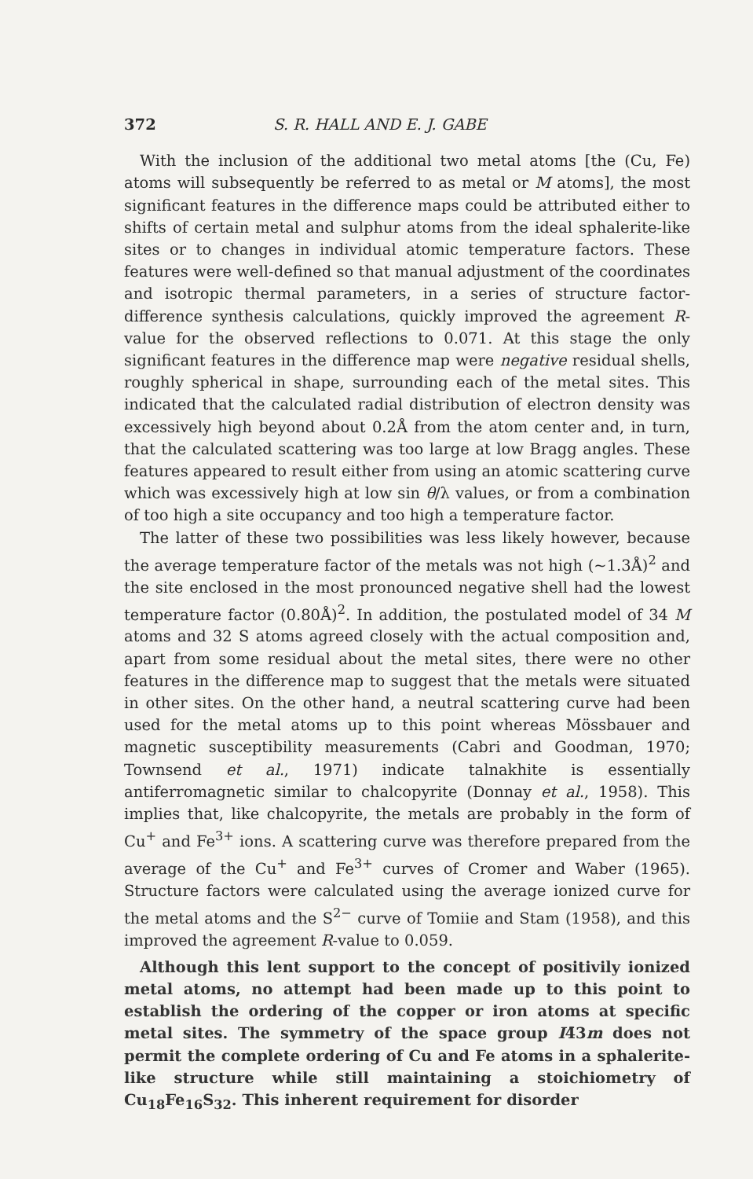372 S. R. HALL AND E. J. GABE
With the inclusion of the additional two metal atoms [the (Cu, Fe) atoms will subsequently be referred to as metal or M atoms], the most significant features in the difference maps could be attributed either to shifts of certain metal and sulphur atoms from the ideal sphalerite-like sites or to changes in individual atomic temperature factors. These features were well-defined so that manual adjustment of the coordinates and isotropic thermal parameters, in a series of structure factor-difference synthesis calculations, quickly improved the agreement R-value for the observed reflections to 0.071. At this stage the only significant features in the difference map were negative residual shells, roughly spherical in shape, surrounding each of the metal sites. This indicated that the calculated radial distribution of electron density was excessively high beyond about 0.2Å from the atom center and, in turn, that the calculated scattering was too large at low Bragg angles. These features appeared to result either from using an atomic scattering curve which was excessively high at low sin θ/λ values, or from a combination of too high a site occupancy and too high a temperature factor.
The latter of these two possibilities was less likely however, because the average temperature factor of the metals was not high (~1.3Å)<sup>2</sup> and the site enclosed in the most pronounced negative shell had the lowest temperature factor (0.80Å)<sup>2</sup>. In addition, the postulated model of 34 M atoms and 32 S atoms agreed closely with the actual composition and, apart from some residual about the metal sites, there were no other features in the difference map to suggest that the metals were situated in other sites. On the other hand, a neutral scattering curve had been used for the metal atoms up to this point whereas Mössbauer and magnetic susceptibility measurements (Cabri and Goodman, 1970; Townsend et al., 1971) indicate talnakhite is essentially antiferromagnetic similar to chalcopyrite (Donnay et al., 1958). This implies that, like chalcopyrite, the metals are probably in the form of Cu<sup>+</sup> and Fe<sup>3+</sup> ions. A scattering curve was therefore prepared from the average of the Cu<sup>+</sup> and Fe<sup>3+</sup> curves of Cromer and Waber (1965). Structure factors were calculated using the average ionized curve for the metal atoms and the S<sup>2−</sup> curve of Tomiie and Stam (1958), and this improved the agreement R-value to 0.059.
Although this lent support to the concept of positivily ionized metal atoms, no attempt had been made up to this point to establish the ordering of the copper or iron atoms at specific metal sites. The symmetry of the space group I4̄3m does not permit the complete ordering of Cu and Fe atoms in a sphalerite-like structure while still maintaining a stoichiometry of Cu<sub>18</sub>Fe<sub>16</sub>S<sub>32</sub>. This inherent requirement for disorder